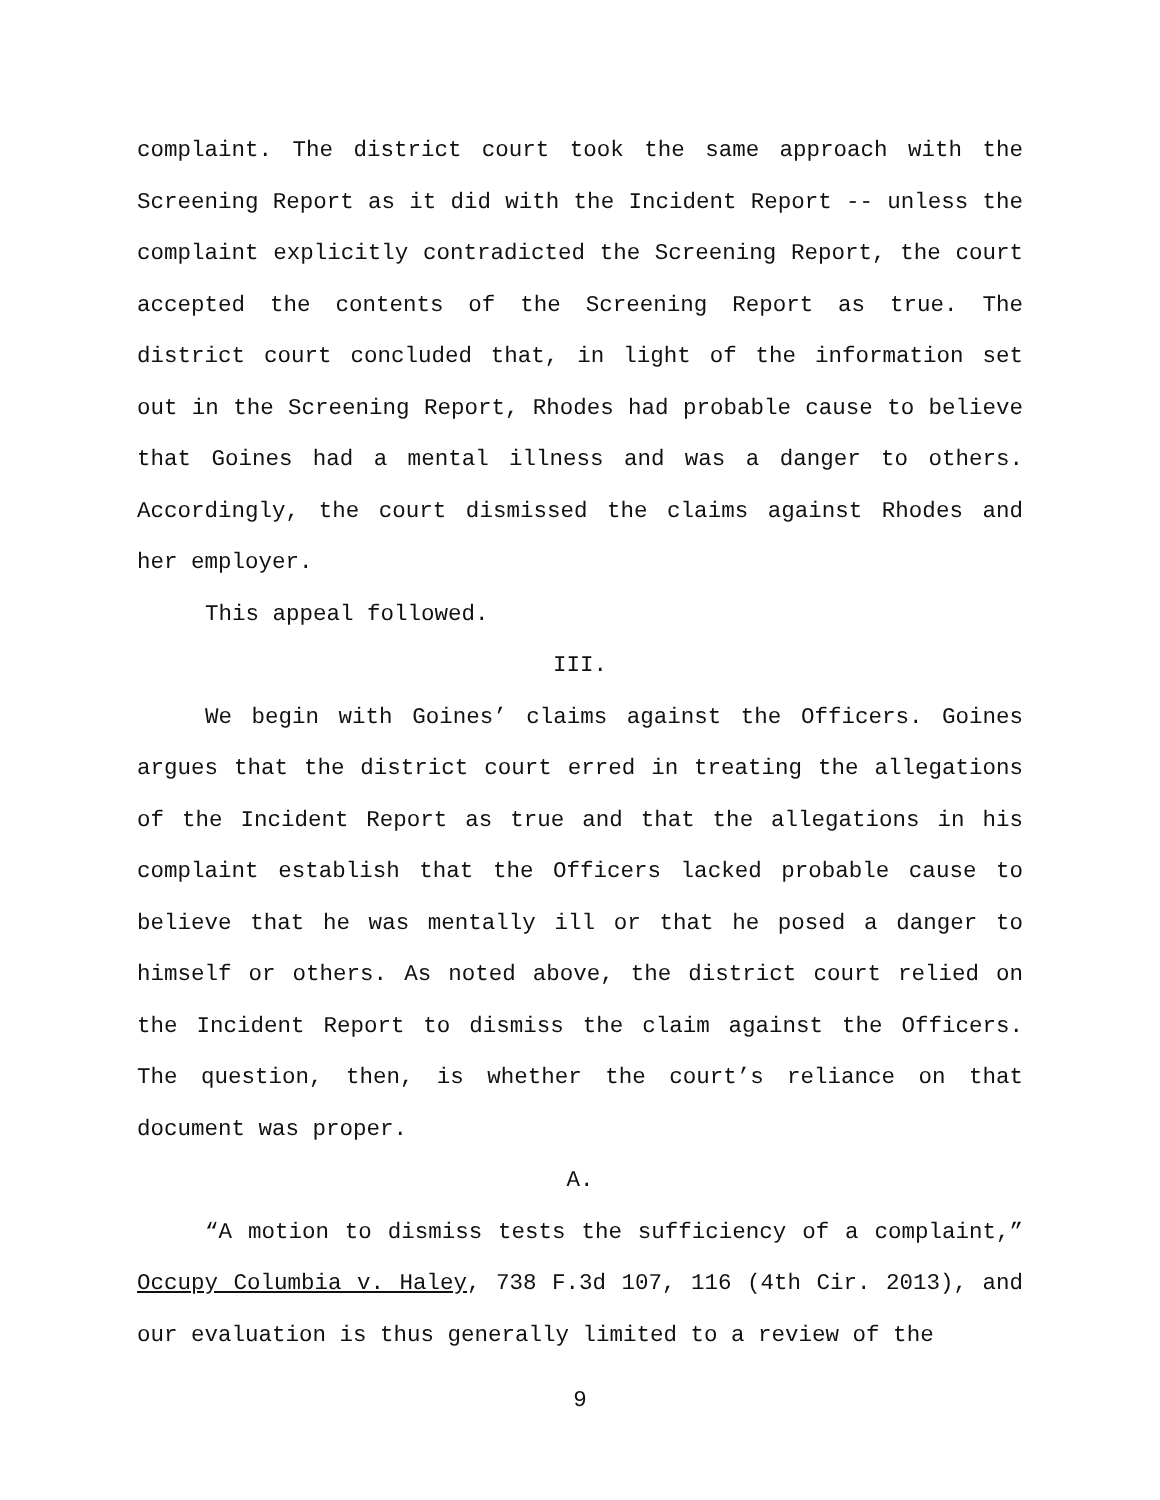complaint. The district court took the same approach with the Screening Report as it did with the Incident Report -- unless the complaint explicitly contradicted the Screening Report, the court accepted the contents of the Screening Report as true. The district court concluded that, in light of the information set out in the Screening Report, Rhodes had probable cause to believe that Goines had a mental illness and was a danger to others. Accordingly, the court dismissed the claims against Rhodes and her employer.
This appeal followed.
III.
We begin with Goines’ claims against the Officers. Goines argues that the district court erred in treating the allegations of the Incident Report as true and that the allegations in his complaint establish that the Officers lacked probable cause to believe that he was mentally ill or that he posed a danger to himself or others. As noted above, the district court relied on the Incident Report to dismiss the claim against the Officers. The question, then, is whether the court’s reliance on that document was proper.
A.
“A motion to dismiss tests the sufficiency of a complaint,” Occupy Columbia v. Haley, 738 F.3d 107, 116 (4th Cir. 2013), and our evaluation is thus generally limited to a review of the
9